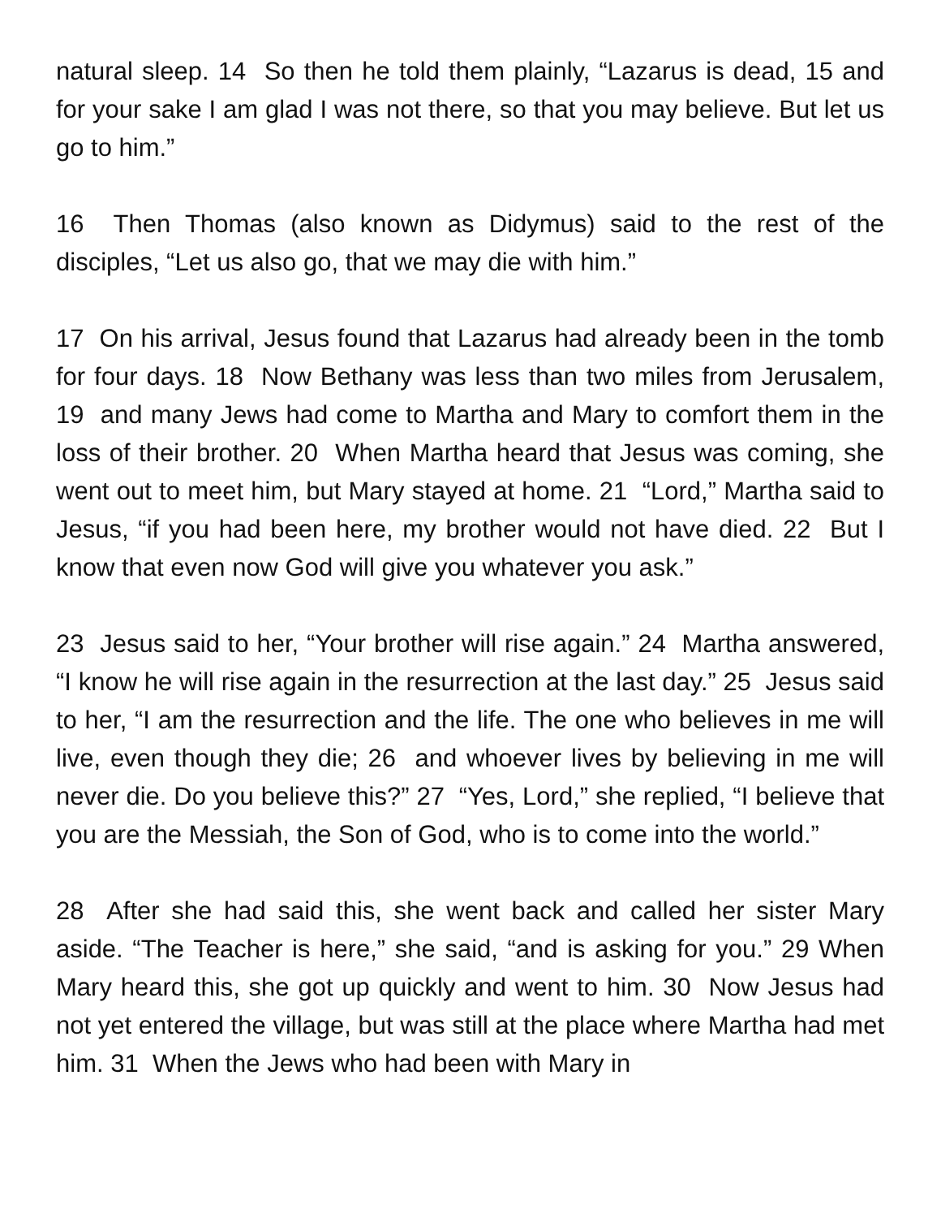natural sleep. 14 So then he told them plainly, “Lazarus is dead, 15 and for your sake I am glad I was not there, so that you may believe. But let us go to him.”
16 Then Thomas (also known as Didymus) said to the rest of the disciples, “Let us also go, that we may die with him.”
17 On his arrival, Jesus found that Lazarus had already been in the tomb for four days. 18 Now Bethany was less than two miles from Jerusalem, 19 and many Jews had come to Martha and Mary to comfort them in the loss of their brother. 20 When Martha heard that Jesus was coming, she went out to meet him, but Mary stayed at home. 21 “Lord,” Martha said to Jesus, “if you had been here, my brother would not have died. 22 But I know that even now God will give you whatever you ask.”
23 Jesus said to her, “Your brother will rise again.” 24 Martha answered, “I know he will rise again in the resurrection at the last day.” 25 Jesus said to her, “I am the resurrection and the life. The one who believes in me will live, even though they die; 26 and whoever lives by believing in me will never die. Do you believe this?” 27 “Yes, Lord,” she replied, “I believe that you are the Messiah, the Son of God, who is to come into the world.”
28 After she had said this, she went back and called her sister Mary aside. “The Teacher is here,” she said, “and is asking for you.” 29 When Mary heard this, she got up quickly and went to him. 30 Now Jesus had not yet entered the village, but was still at the place where Martha had met him. 31 When the Jews who had been with Mary in